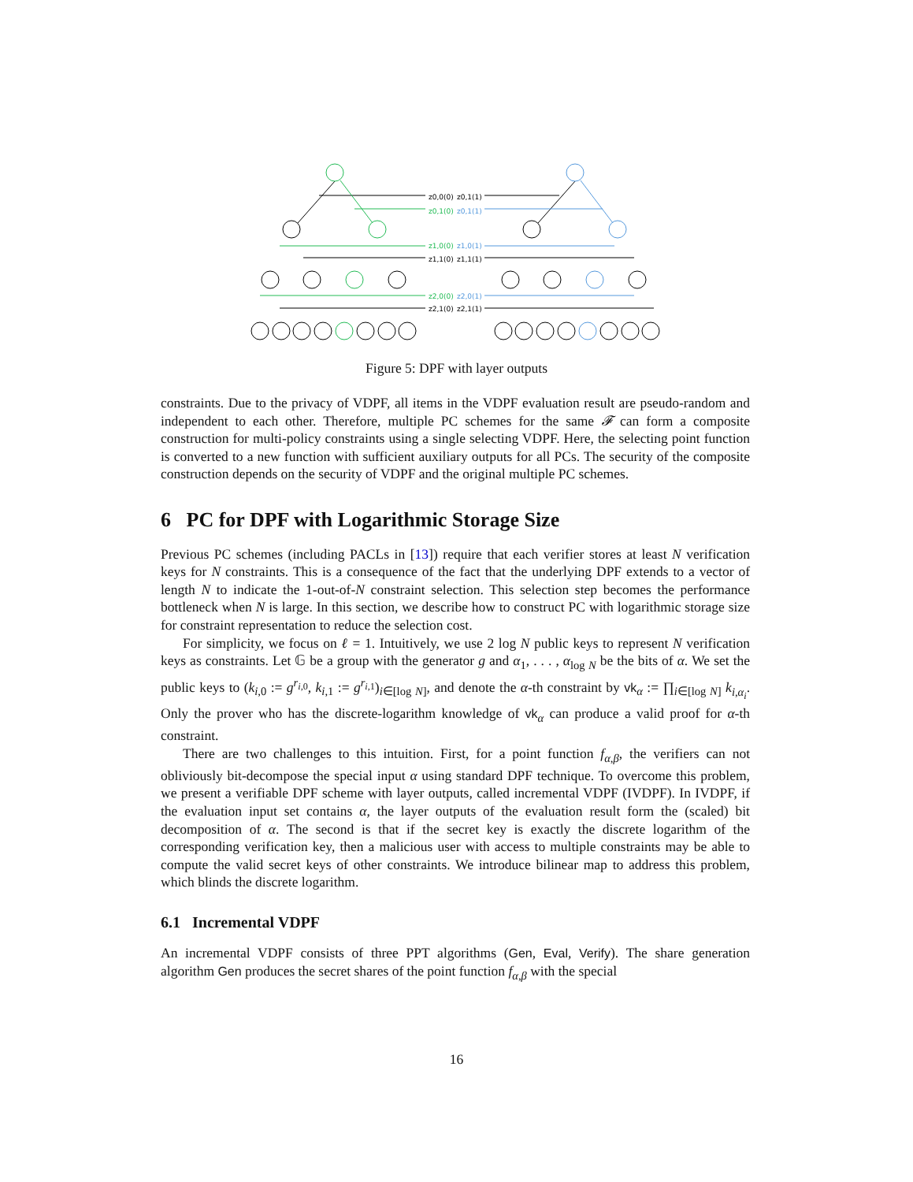z0,0(0)
z0,1(0)
z1,0(0)
z1,1(0)
z2,0(0)
z2,1(0)
z0,1(1)
z0,1(1)
z1,0(1)
z1,1(1)
z2,0(1)
z2,1(1)
Figure 5: DPF with layer outputs
constraints. Due to the privacy of VDPF, all items in the VDPF evaluation result are pseudo-random and independent to each other. Therefore, multiple PC schemes for the same 𝓕 can form a composite construction for multi-policy constraints using a single selecting VDPF. Here, the selecting point function is converted to a new function with sufficient auxiliary outputs for all PCs. The security of the composite construction depends on the security of VDPF and the original multiple PC schemes.
6 PC for DPF with Logarithmic Storage Size
Previous PC schemes (including PACLs in [13]) require that each verifier stores at least N verification keys for N constraints. This is a consequence of the fact that the underlying DPF extends to a vector of length N to indicate the 1-out-of-N constraint selection. This selection step becomes the performance bottleneck when N is large. In this section, we describe how to construct PC with logarithmic storage size for constraint representation to reduce the selection cost.
For simplicity, we focus on ℓ = 1. Intuitively, we use 2 log N public keys to represent N verification keys as constraints. Let 𝔾 be a group with the generator g and α<sub>1</sub>, . . . , α<sub>log N</sub> be the bits of α. We set the public keys to (k<sub>i,0</sub> := g<sup>r<sub>i,0</sub></sup>, k<sub>i,1</sub> := g<sup>r<sub>i,1</sub></sup>)<sub>i∈[log N]</sub>, and denote the α-th constraint by vk<sub>α</sub> := ∏<sub>i∈[log N]</sub> k<sub>i,α<sub>i</sub></sub>. Only the prover who has the discrete-logarithm knowledge of vk<sub>α</sub> can produce a valid proof for α-th constraint.
There are two challenges to this intuition. First, for a point function f<sub>α,β</sub>, the verifiers can not obliviously bit-decompose the special input α using standard DPF technique. To overcome this problem, we present a verifiable DPF scheme with layer outputs, called incremental VDPF (IVDPF). In IVDPF, if the evaluation input set contains α, the layer outputs of the evaluation result form the (scaled) bit decomposition of α. The second is that if the secret key is exactly the discrete logarithm of the corresponding verification key, then a malicious user with access to multiple constraints may be able to compute the valid secret keys of other constraints. We introduce bilinear map to address this problem, which blinds the discrete logarithm.
6.1 Incremental VDPF
An incremental VDPF consists of three PPT algorithms (Gen, Eval, Verify). The share generation algorithm Gen produces the secret shares of the point function f<sub>α,β</sub> with the special
16